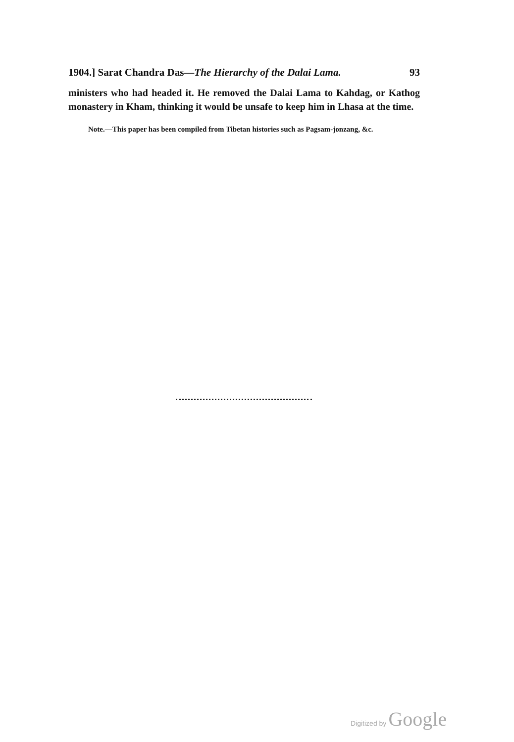1904.] Sarat Chandra Das—The Hierarchy of the Dalai Lama. 93
ministers who had headed it. He removed the Dalai Lama to Kahdag, or Kathog monastery in Kham, thinking it would be unsafe to keep him in Lhasa at the time.
Note.—This paper has been compiled from Tibetan histories such as Pagsam-jonzang, &c.
Digitized by Google